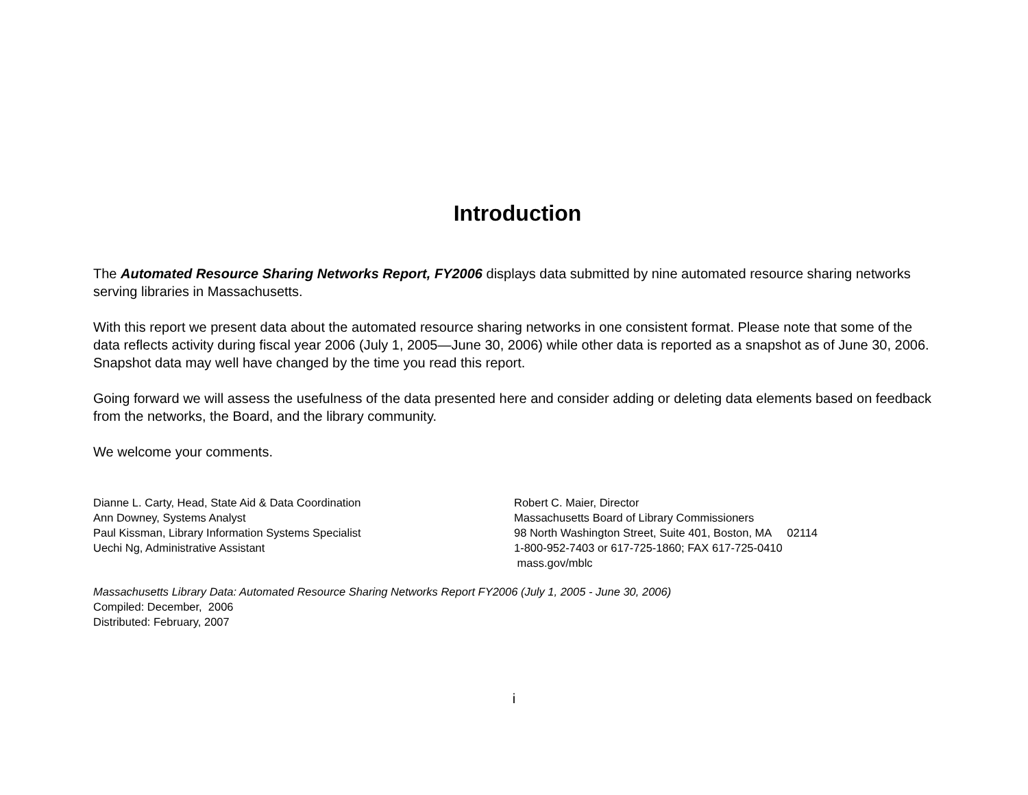Introduction
The Automated Resource Sharing Networks Report, FY2006 displays data submitted by nine automated resource sharing networks serving libraries in Massachusetts.
With this report we present data about the automated resource sharing networks in one consistent format. Please note that some of the data reflects activity during fiscal year 2006 (July 1, 2005—June 30, 2006) while other data is reported as a snapshot as of June 30, 2006. Snapshot data may well have changed by the time you read this report.
Going forward we will assess the usefulness of the data presented here and consider adding or deleting data elements based on feedback from the networks, the Board, and the library community.
We welcome your comments.
Dianne L. Carty, Head, State Aid & Data Coordination
Ann Downey, Systems Analyst
Paul Kissman, Library Information Systems Specialist
Uechi Ng, Administrative Assistant
Robert C. Maier, Director
Massachusetts Board of Library Commissioners
98 North Washington Street, Suite 401, Boston, MA 02114
1-800-952-7403 or 617-725-1860; FAX 617-725-0410
mass.gov/mblc
Massachusetts Library Data: Automated Resource Sharing Networks Report FY2006 (July 1, 2005 - June 30, 2006)
Compiled: December, 2006
Distributed: February, 2007
i